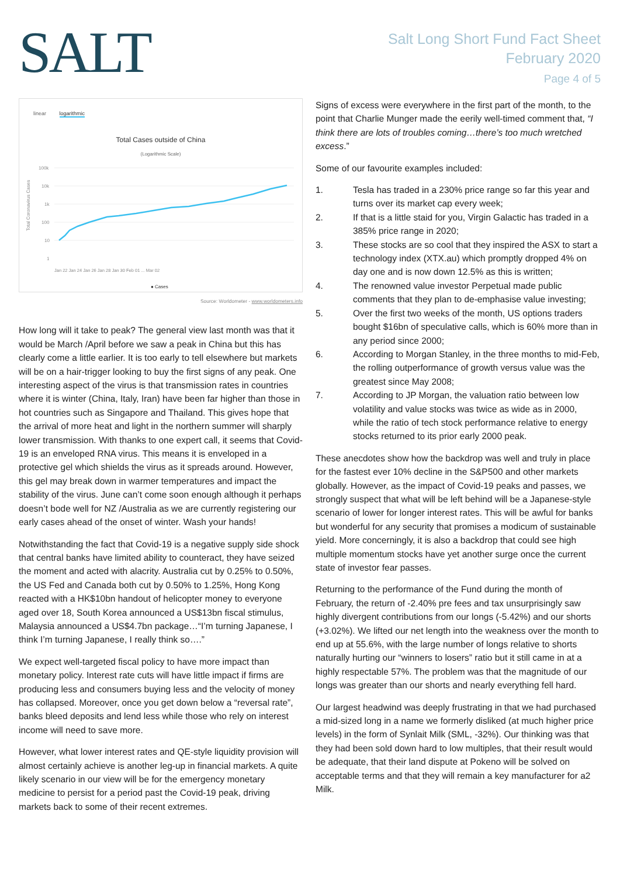SALT
Salt Long Short Fund Fact Sheet
February 2020
Page 4 of 5
linear logarithmic
Total Cases outside of China
(Logarithmic Scale)
Total Coronavirus Cases
100k
10k
1k
100
10
1
Jan 22 Jan 24 Jan 26 Jan 28 Jan 30 Feb 01 ... Mar 02
● Cases
Source: Worldometer - www.worldometers.info
How long will it take to peak? The general view last month was that it would be March /April before we saw a peak in China but this has clearly come a little earlier. It is too early to tell elsewhere but markets will be on a hair-trigger looking to buy the first signs of any peak. One interesting aspect of the virus is that transmission rates in countries where it is winter (China, Italy, Iran) have been far higher than those in hot countries such as Singapore and Thailand. This gives hope that the arrival of more heat and light in the northern summer will sharply lower transmission. With thanks to one expert call, it seems that Covid-19 is an enveloped RNA virus. This means it is enveloped in a protective gel which shields the virus as it spreads around. However, this gel may break down in warmer temperatures and impact the stability of the virus. June can’t come soon enough although it perhaps doesn’t bode well for NZ /Australia as we are currently registering our early cases ahead of the onset of winter. Wash your hands!
Notwithstanding the fact that Covid-19 is a negative supply side shock that central banks have limited ability to counteract, they have seized the moment and acted with alacrity. Australia cut by 0.25% to 0.50%, the US Fed and Canada both cut by 0.50% to 1.25%, Hong Kong reacted with a HK$10bn handout of helicopter money to everyone aged over 18, South Korea announced a US$13bn fiscal stimulus, Malaysia announced a US$4.7bn package…“I’m turning Japanese, I think I’m turning Japanese, I really think so….”
We expect well-targeted fiscal policy to have more impact than monetary policy. Interest rate cuts will have little impact if firms are producing less and consumers buying less and the velocity of money has collapsed. Moreover, once you get down below a “reversal rate”, banks bleed deposits and lend less while those who rely on interest income will need to save more.
However, what lower interest rates and QE-style liquidity provision will almost certainly achieve is another leg-up in financial markets. A quite likely scenario in our view will be for the emergency monetary medicine to persist for a period past the Covid-19 peak, driving markets back to some of their recent extremes.
Signs of excess were everywhere in the first part of the month, to the point that Charlie Munger made the eerily well-timed comment that, “I think there are lots of troubles coming…there’s too much wretched excess.”
Some of our favourite examples included:
1. Tesla has traded in a 230% price range so far this year and turns over its market cap every week;
2. If that is a little staid for you, Virgin Galactic has traded in a 385% price range in 2020;
3. These stocks are so cool that they inspired the ASX to start a technology index (XTX.au) which promptly dropped 4% on day one and is now down 12.5% as this is written;
4. The renowned value investor Perpetual made public comments that they plan to de-emphasise value investing;
5. Over the first two weeks of the month, US options traders bought $16bn of speculative calls, which is 60% more than in any period since 2000;
6. According to Morgan Stanley, in the three months to mid-Feb, the rolling outperformance of growth versus value was the greatest since May 2008;
7. According to JP Morgan, the valuation ratio between low volatility and value stocks was twice as wide as in 2000, while the ratio of tech stock performance relative to energy stocks returned to its prior early 2000 peak.
These anecdotes show how the backdrop was well and truly in place for the fastest ever 10% decline in the S&P500 and other markets globally. However, as the impact of Covid-19 peaks and passes, we strongly suspect that what will be left behind will be a Japanese-style scenario of lower for longer interest rates. This will be awful for banks but wonderful for any security that promises a modicum of sustainable yield. More concerningly, it is also a backdrop that could see high multiple momentum stocks have yet another surge once the current state of investor fear passes.
Returning to the performance of the Fund during the month of February, the return of -2.40% pre fees and tax unsurprisingly saw highly divergent contributions from our longs (-5.42%) and our shorts (+3.02%). We lifted our net length into the weakness over the month to end up at 55.6%, with the large number of longs relative to shorts naturally hurting our “winners to losers” ratio but it still came in at a highly respectable 57%. The problem was that the magnitude of our longs was greater than our shorts and nearly everything fell hard.
Our largest headwind was deeply frustrating in that we had purchased a mid-sized long in a name we formerly disliked (at much higher price levels) in the form of Synlait Milk (SML, -32%). Our thinking was that they had been sold down hard to low multiples, that their result would be adequate, that their land dispute at Pokeno will be solved on acceptable terms and that they will remain a key manufacturer for a2 Milk.